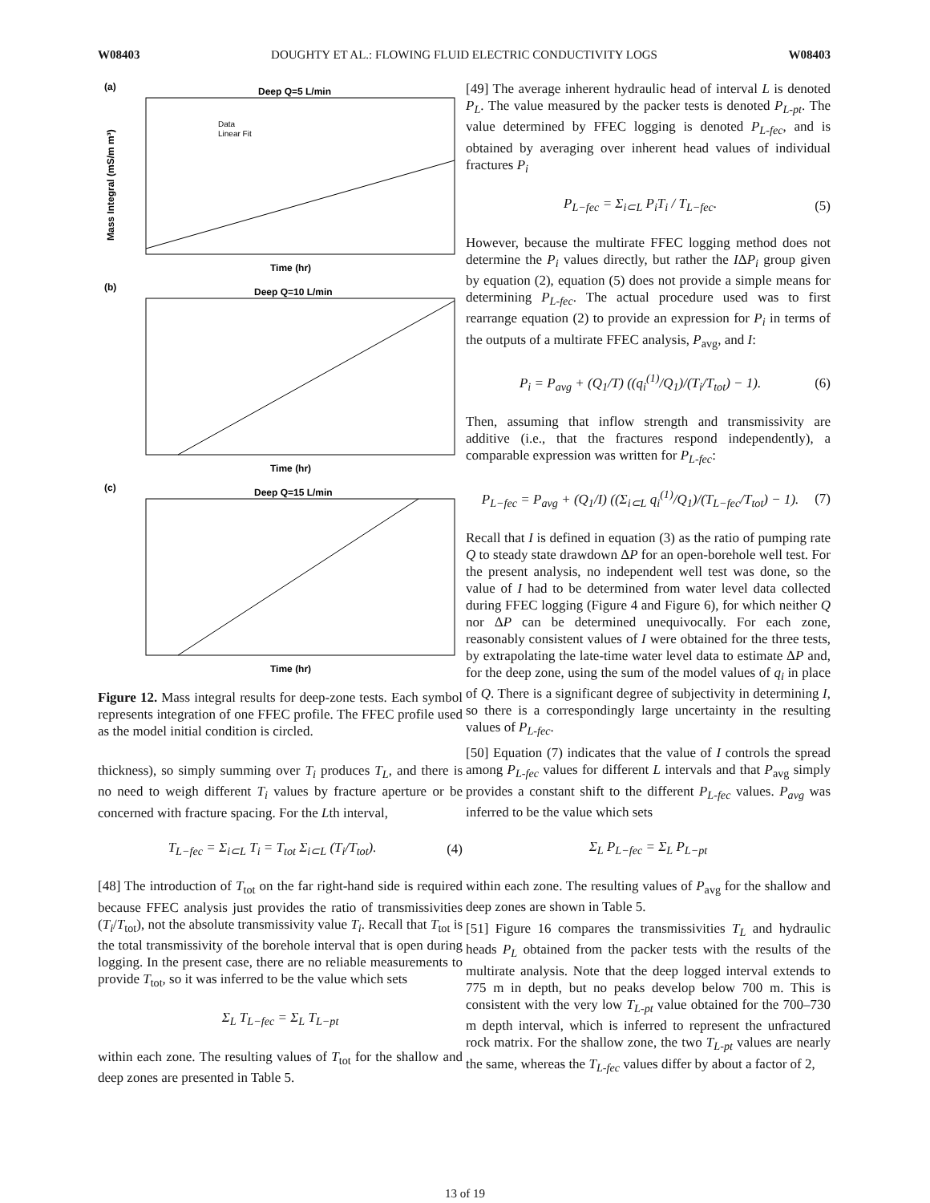W08403 DOUGHTY ET AL.: FLOWING FLUID ELECTRIC CONDUCTIVITY LOGS W08403
(a)
Deep Q=5 L/min
Time (hr)
(b)
Deep Q=10 L/min
Time (hr)
(c)
Deep Q=15 L/min
Time (hr)
Mass Integral (mS/m m³)
Data
Linear Fit
Figure 12. Mass integral results for deep-zone tests. Each symbol represents integration of one FFEC profile. The FFEC profile used as the model initial condition is circled.
thickness), so simply summing over T<sub>i</sub> produces T<sub>L</sub>, and there is no need to weigh different T<sub>i</sub> values by fracture aperture or be concerned with fracture spacing. For the Lth interval,
T<sub>L−fec</sub> = Σ<sub>i⊂L</sub> T<sub>i</sub> = T<sub>tot</sub> Σ<sub>i⊂L</sub> (T<sub>i</sub>/T<sub>tot</sub>). (4)
[48] The introduction of T<sub>tot</sub> on the far right-hand side is required because FFEC analysis just provides the ratio of transmissivities (T<sub>i</sub>/T<sub>tot</sub>), not the absolute transmissivity value T<sub>i</sub>. Recall that T<sub>tot</sub> is the total transmissivity of the borehole interval that is open during logging. In the present case, there are no reliable measurements to provide T<sub>tot</sub>, so it was inferred to be the value which sets
Σ<sub>L</sub> T<sub>L−fec</sub> = Σ<sub>L</sub> T<sub>L−pt</sub>
within each zone. The resulting values of T<sub>tot</sub> for the shallow and deep zones are presented in Table 5.
[49] The average inherent hydraulic head of interval L is denoted P<sub>L</sub>. The value measured by the packer tests is denoted P<sub>L-pt</sub>. The value determined by FFEC logging is denoted P<sub>L-fec</sub>, and is obtained by averaging over inherent head values of individual fractures P<sub>i</sub>
P<sub>L−fec</sub> = Σ<sub>i⊂L</sub> P<sub>i</sub>T<sub>i</sub> / T<sub>L−fec</sub>. (5)
However, because the multirate FFEC logging method does not determine the P<sub>i</sub> values directly, but rather the IΔP<sub>i</sub> group given by equation (2), equation (5) does not provide a simple means for determining P<sub>L-fec</sub>. The actual procedure used was to first rearrange equation (2) to provide an expression for P<sub>i</sub> in terms of the outputs of a multirate FFEC analysis, P<sub>avg</sub>, and I:
P<sub>i</sub> = P<sub>avg</sub> + (Q<sub>1</sub>/T) ((q<sub>i</sub><sup>(1)</sup>/Q<sub>1</sub>)/(T<sub>i</sub>/T<sub>tot</sub>) − 1). (6)
Then, assuming that inflow strength and transmissivity are additive (i.e., that the fractures respond independently), a comparable expression was written for P<sub>L-fec</sub>:
P<sub>L−fec</sub> = P<sub>avg</sub> + (Q<sub>1</sub>/I) ((Σ<sub>i⊂L</sub> q<sub>i</sub><sup>(1)</sup>/Q<sub>1</sub>)/(T<sub>L−fec</sub>/T<sub>tot</sub>) − 1). (7)
Recall that I is defined in equation (3) as the ratio of pumping rate Q to steady state drawdown ΔP for an open-borehole well test. For the present analysis, no independent well test was done, so the value of I had to be determined from water level data collected during FFEC logging (Figure 4 and Figure 6), for which neither Q nor ΔP can be determined unequivocally. For each zone, reasonably consistent values of I were obtained for the three tests, by extrapolating the late-time water level data to estimate ΔP and, for the deep zone, using the sum of the model values of q<sub>i</sub> in place of Q. There is a significant degree of subjectivity in determining I, so there is a correspondingly large uncertainty in the resulting values of P<sub>L-fec</sub>.
[50] Equation (7) indicates that the value of I controls the spread among P<sub>L-fec</sub> values for different L intervals and that P<sub>avg</sub> simply provides a constant shift to the different P<sub>L-fec</sub> values. P<sub>avg</sub> was inferred to be the value which sets
Σ<sub>L</sub> P<sub>L−fec</sub> = Σ<sub>L</sub> P<sub>L−pt</sub>
within each zone. The resulting values of P<sub>avg</sub> for the shallow and deep zones are shown in Table 5.
[51] Figure 16 compares the transmissivities T<sub>L</sub> and hydraulic heads P<sub>L</sub> obtained from the packer tests with the results of the multirate analysis. Note that the deep logged interval extends to 775 m in depth, but no peaks develop below 700 m. This is consistent with the very low T<sub>L-pt</sub> value obtained for the 700–730 m depth interval, which is inferred to represent the unfractured rock matrix. For the shallow zone, the two T<sub>L-pt</sub> values are nearly the same, whereas the T<sub>L-fec</sub> values differ by about a factor of 2,
13 of 19